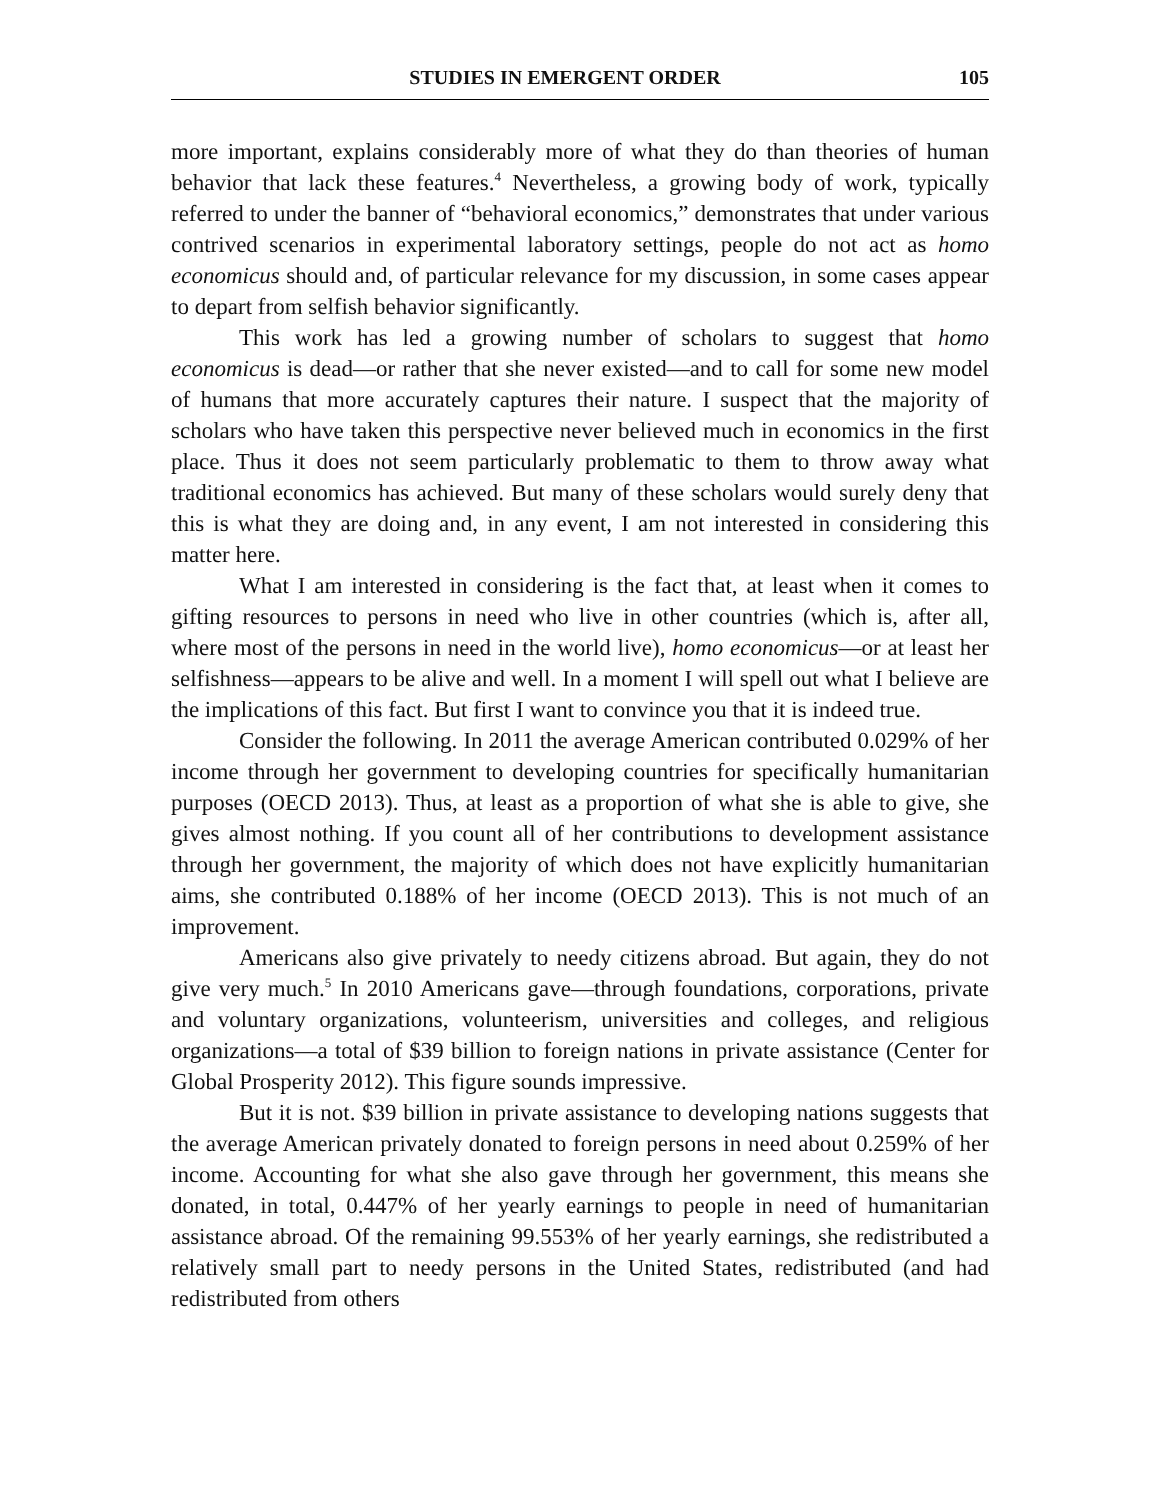STUDIES IN EMERGENT ORDER 105
more important, explains considerably more of what they do than theories of human behavior that lack these features.<sup>4</sup> Nevertheless, a growing body of work, typically referred to under the banner of “behavioral economics,” demonstrates that under various contrived scenarios in experimental laboratory settings, people do not act as homo economicus should and, of particular relevance for my discussion, in some cases appear to depart from selfish behavior significantly.
This work has led a growing number of scholars to suggest that homo economicus is dead—or rather that she never existed—and to call for some new model of humans that more accurately captures their nature. I suspect that the majority of scholars who have taken this perspective never believed much in economics in the first place. Thus it does not seem particularly problematic to them to throw away what traditional economics has achieved. But many of these scholars would surely deny that this is what they are doing and, in any event, I am not interested in considering this matter here.
What I am interested in considering is the fact that, at least when it comes to gifting resources to persons in need who live in other countries (which is, after all, where most of the persons in need in the world live), homo economicus—or at least her selfishness—appears to be alive and well. In a moment I will spell out what I believe are the implications of this fact. But first I want to convince you that it is indeed true.
Consider the following. In 2011 the average American contributed 0.029% of her income through her government to developing countries for specifically humanitarian purposes (OECD 2013). Thus, at least as a proportion of what she is able to give, she gives almost nothing. If you count all of her contributions to development assistance through her government, the majority of which does not have explicitly humanitarian aims, she contributed 0.188% of her income (OECD 2013). This is not much of an improvement.
Americans also give privately to needy citizens abroad. But again, they do not give very much.<sup>5</sup> In 2010 Americans gave—through foundations, corporations, private and voluntary organizations, volunteerism, universities and colleges, and religious organizations—a total of $39 billion to foreign nations in private assistance (Center for Global Prosperity 2012). This figure sounds impressive.
But it is not. $39 billion in private assistance to developing nations suggests that the average American privately donated to foreign persons in need about 0.259% of her income. Accounting for what she also gave through her government, this means she donated, in total, 0.447% of her yearly earnings to people in need of humanitarian assistance abroad. Of the remaining 99.553% of her yearly earnings, she redistributed a relatively small part to needy persons in the United States, redistributed (and had redistributed from others